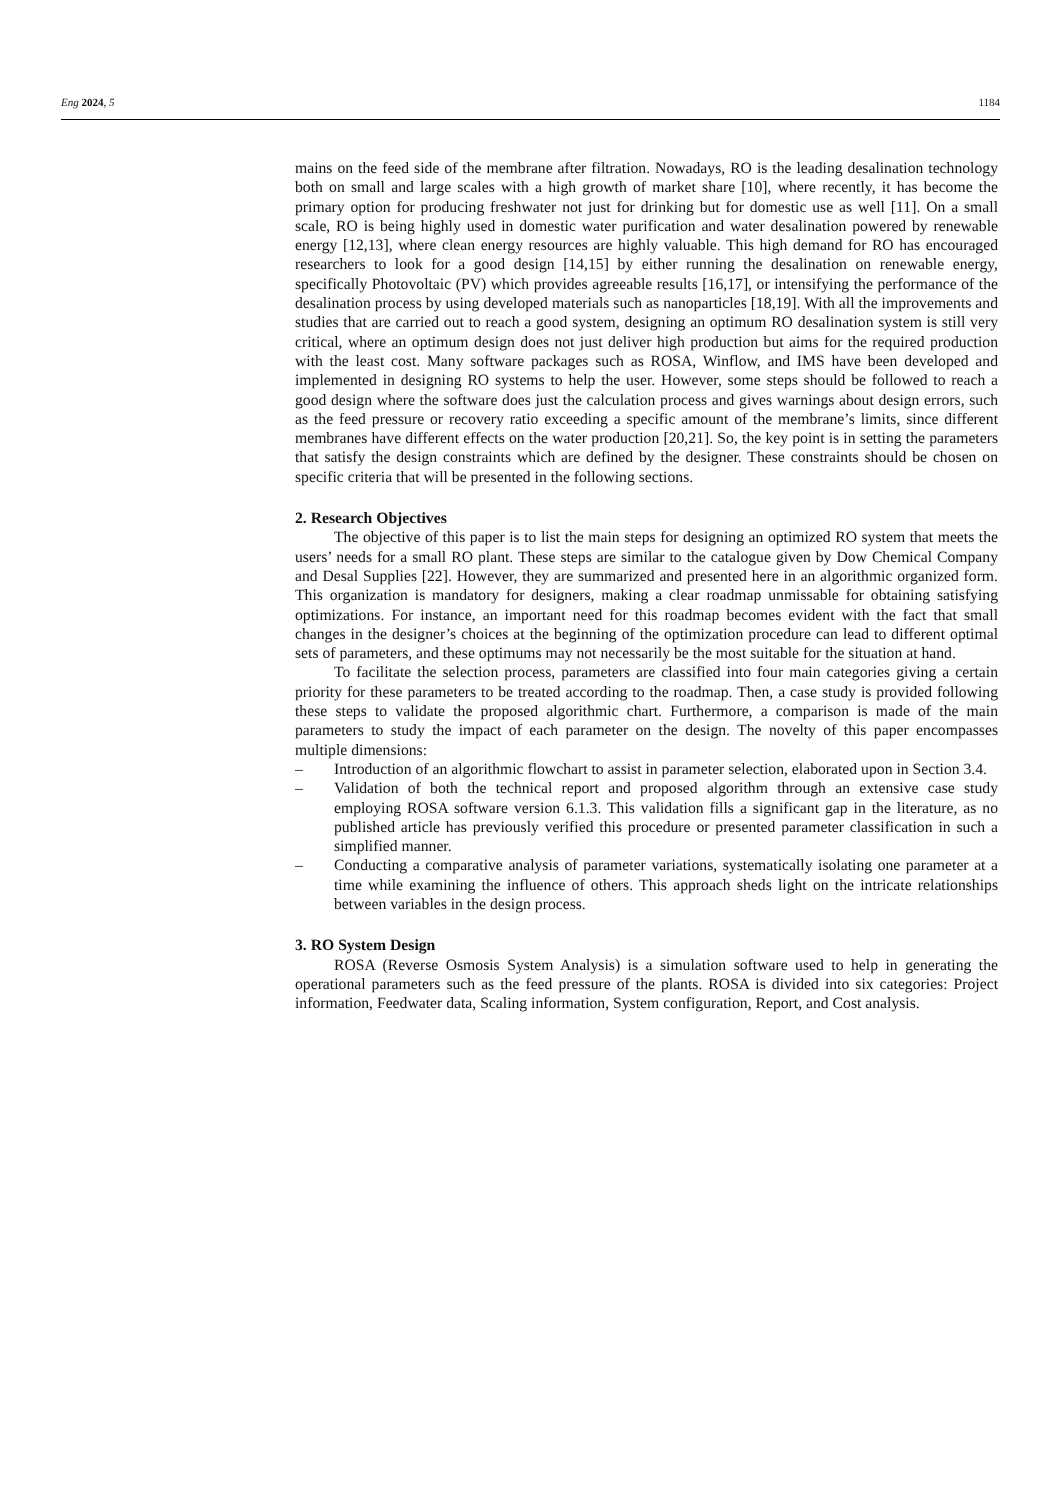Eng 2024, 5 1184
mains on the feed side of the membrane after filtration. Nowadays, RO is the leading desalination technology both on small and large scales with a high growth of market share [10], where recently, it has become the primary option for producing freshwater not just for drinking but for domestic use as well [11]. On a small scale, RO is being highly used in domestic water purification and water desalination powered by renewable energy [12,13], where clean energy resources are highly valuable. This high demand for RO has encouraged researchers to look for a good design [14,15] by either running the desalination on renewable energy, specifically Photovoltaic (PV) which provides agreeable results [16,17], or intensifying the performance of the desalination process by using developed materials such as nanoparticles [18,19]. With all the improvements and studies that are carried out to reach a good system, designing an optimum RO desalination system is still very critical, where an optimum design does not just deliver high production but aims for the required production with the least cost. Many software packages such as ROSA, Winflow, and IMS have been developed and implemented in designing RO systems to help the user. However, some steps should be followed to reach a good design where the software does just the calculation process and gives warnings about design errors, such as the feed pressure or recovery ratio exceeding a specific amount of the membrane’s limits, since different membranes have different effects on the water production [20,21]. So, the key point is in setting the parameters that satisfy the design constraints which are defined by the designer. These constraints should be chosen on specific criteria that will be presented in the following sections.
2. Research Objectives
The objective of this paper is to list the main steps for designing an optimized RO system that meets the users’ needs for a small RO plant. These steps are similar to the catalogue given by Dow Chemical Company and Desal Supplies [22]. However, they are summarized and presented here in an algorithmic organized form. This organization is mandatory for designers, making a clear roadmap unmissable for obtaining satisfying optimizations. For instance, an important need for this roadmap becomes evident with the fact that small changes in the designer’s choices at the beginning of the optimization procedure can lead to different optimal sets of parameters, and these optimums may not necessarily be the most suitable for the situation at hand.
To facilitate the selection process, parameters are classified into four main categories giving a certain priority for these parameters to be treated according to the roadmap. Then, a case study is provided following these steps to validate the proposed algorithmic chart. Furthermore, a comparison is made of the main parameters to study the impact of each parameter on the design. The novelty of this paper encompasses multiple dimensions:
– Introduction of an algorithmic flowchart to assist in parameter selection, elaborated upon in Section 3.4.
– Validation of both the technical report and proposed algorithm through an extensive case study employing ROSA software version 6.1.3. This validation fills a significant gap in the literature, as no published article has previously verified this procedure or presented parameter classification in such a simplified manner.
– Conducting a comparative analysis of parameter variations, systematically isolating one parameter at a time while examining the influence of others. This approach sheds light on the intricate relationships between variables in the design process.
3. RO System Design
ROSA (Reverse Osmosis System Analysis) is a simulation software used to help in generating the operational parameters such as the feed pressure of the plants. ROSA is divided into six categories: Project information, Feedwater data, Scaling information, System configuration, Report, and Cost analysis.